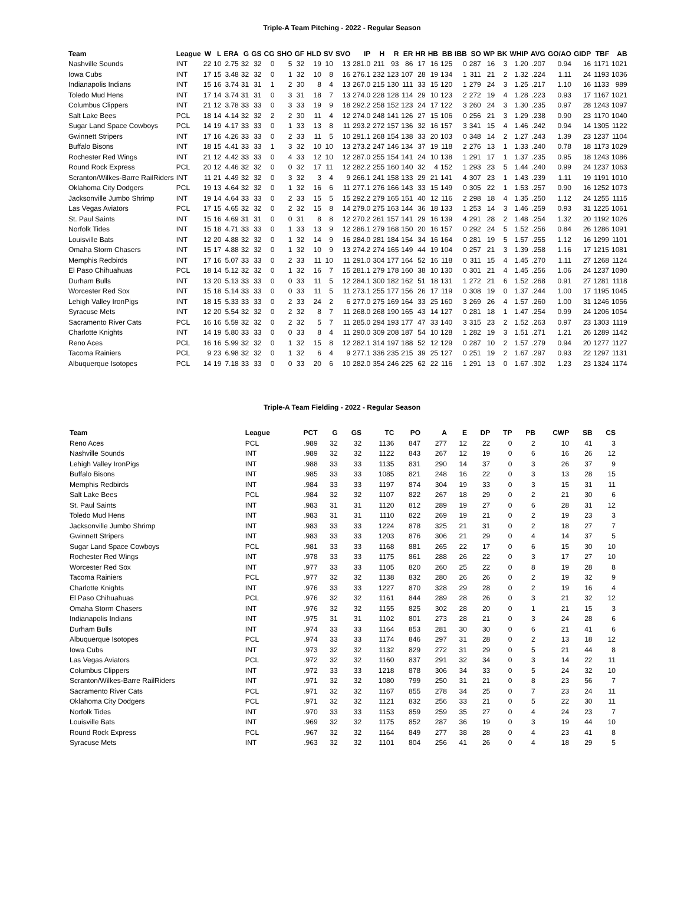Triple-A Team Pitching - 2022 - Regular Season
| Team | League | W | L | ERA | G | GS | CG | SHO | GF | HLD | SV | SVO | IP | H | R | ER | HR | HB | BB | IBB | SO | WP | BK | WHIP | AVG | GO/AO | GIDP | TBF | AB |
| --- | --- | --- | --- | --- | --- | --- | --- | --- | --- | --- | --- | --- | --- | --- | --- | --- | --- | --- | --- | --- | --- | --- | --- | --- | --- | --- | --- | --- | --- |
| Nashville Sounds | INT | 22 | 10 | 2.75 | 32 | 32 | 0 | 5 | 32 | 19 | 10 | 13 | 281.0 | 211 | 93 | 86 | 17 | 16 | 125 | 0 | 287 | 16 | 3 | 1.20 | .207 | 0.94 | 16 | 1171 | 1021 |
| Iowa Cubs | INT | 17 | 15 | 3.48 | 32 | 32 | 0 | 1 | 32 | 10 | 8 | 16 | 276.1 | 232 | 123 | 107 | 28 | 19 | 134 | 1 | 311 | 21 | 2 | 1.32 | .224 | 1.11 | 24 | 1193 | 1036 |
| Indianapolis Indians | INT | 15 | 16 | 3.74 | 31 | 31 | 1 | 2 | 30 | 8 | 4 | 13 | 267.0 | 215 | 130 | 111 | 33 | 15 | 120 | 1 | 279 | 24 | 3 | 1.25 | .217 | 1.10 | 16 | 1133 | 989 |
| Toledo Mud Hens | INT | 17 | 14 | 3.74 | 31 | 31 | 0 | 3 | 31 | 18 | 7 | 13 | 274.0 | 228 | 128 | 114 | 29 | 10 | 123 | 2 | 272 | 19 | 4 | 1.28 | .223 | 0.93 | 17 | 1167 | 1021 |
| Columbus Clippers | INT | 21 | 12 | 3.78 | 33 | 33 | 0 | 3 | 33 | 19 | 9 | 18 | 292.2 | 258 | 152 | 123 | 24 | 17 | 122 | 3 | 260 | 24 | 3 | 1.30 | .235 | 0.97 | 28 | 1243 | 1097 |
| Salt Lake Bees | PCL | 18 | 14 | 4.14 | 32 | 32 | 2 | 2 | 30 | 11 | 4 | 12 | 274.0 | 248 | 141 | 126 | 27 | 15 | 106 | 0 | 256 | 21 | 3 | 1.29 | .238 | 0.90 | 23 | 1170 | 1040 |
| Sugar Land Space Cowboys | PCL | 14 | 19 | 4.17 | 33 | 33 | 0 | 1 | 33 | 13 | 8 | 11 | 293.2 | 272 | 157 | 136 | 32 | 16 | 157 | 3 | 341 | 15 | 4 | 1.46 | .242 | 0.94 | 14 | 1305 | 1122 |
| Gwinnett Stripers | INT | 17 | 16 | 4.26 | 33 | 33 | 0 | 2 | 33 | 11 | 5 | 10 | 291.1 | 268 | 154 | 138 | 33 | 20 | 103 | 0 | 348 | 14 | 2 | 1.27 | .243 | 1.39 | 23 | 1237 | 1104 |
| Buffalo Bisons | INT | 18 | 15 | 4.41 | 33 | 33 | 1 | 3 | 32 | 10 | 10 | 13 | 273.2 | 247 | 146 | 134 | 37 | 19 | 118 | 2 | 276 | 13 | 1 | 1.33 | .240 | 0.78 | 18 | 1173 | 1029 |
| Rochester Red Wings | INT | 21 | 12 | 4.42 | 33 | 33 | 0 | 4 | 33 | 12 | 10 | 12 | 287.0 | 255 | 154 | 141 | 24 | 10 | 138 | 1 | 291 | 17 | 1 | 1.37 | .235 | 0.95 | 18 | 1243 | 1086 |
| Round Rock Express | PCL | 20 | 12 | 4.46 | 32 | 32 | 0 | 0 | 32 | 17 | 11 | 12 | 282.2 | 255 | 160 | 140 | 32 | 4 | 152 | 1 | 293 | 23 | 5 | 1.44 | .240 | 0.99 | 24 | 1237 | 1063 |
| Scranton/Wilkes-Barre RailRiders | INT | 11 | 21 | 4.49 | 32 | 32 | 0 | 3 | 32 | 3 | 4 | 9 | 266.1 | 241 | 158 | 133 | 29 | 21 | 141 | 4 | 307 | 23 | 1 | 1.43 | .239 | 1.11 | 19 | 1191 | 1010 |
| Oklahoma City Dodgers | PCL | 19 | 13 | 4.64 | 32 | 32 | 0 | 1 | 32 | 16 | 6 | 11 | 277.1 | 276 | 166 | 143 | 33 | 15 | 149 | 0 | 305 | 22 | 1 | 1.53 | .257 | 0.90 | 16 | 1252 | 1073 |
| Jacksonville Jumbo Shrimp | INT | 19 | 14 | 4.64 | 33 | 33 | 0 | 2 | 33 | 15 | 5 | 15 | 292.2 | 279 | 165 | 151 | 40 | 12 | 116 | 2 | 298 | 18 | 4 | 1.35 | .250 | 1.12 | 24 | 1255 | 1115 |
| Las Vegas Aviators | PCL | 17 | 15 | 4.65 | 32 | 32 | 0 | 2 | 32 | 15 | 8 | 14 | 279.0 | 275 | 163 | 144 | 36 | 18 | 133 | 1 | 253 | 14 | 3 | 1.46 | .259 | 0.93 | 31 | 1225 | 1061 |
| St. Paul Saints | INT | 15 | 16 | 4.69 | 31 | 31 | 0 | 0 | 31 | 8 | 8 | 12 | 270.2 | 261 | 157 | 141 | 29 | 16 | 139 | 4 | 291 | 28 | 2 | 1.48 | .254 | 1.32 | 20 | 1192 | 1026 |
| Norfolk Tides | INT | 15 | 18 | 4.71 | 33 | 33 | 0 | 1 | 33 | 13 | 9 | 12 | 286.1 | 279 | 168 | 150 | 20 | 16 | 157 | 0 | 292 | 24 | 5 | 1.52 | .256 | 0.84 | 26 | 1286 | 1091 |
| Louisville Bats | INT | 12 | 20 | 4.88 | 32 | 32 | 0 | 1 | 32 | 14 | 9 | 16 | 284.0 | 281 | 184 | 154 | 34 | 16 | 164 | 0 | 281 | 19 | 5 | 1.57 | .255 | 1.12 | 16 | 1299 | 1101 |
| Omaha Storm Chasers | INT | 15 | 17 | 4.88 | 32 | 32 | 0 | 1 | 32 | 10 | 9 | 13 | 274.2 | 274 | 165 | 149 | 44 | 19 | 104 | 0 | 257 | 21 | 3 | 1.39 | .258 | 1.16 | 17 | 1215 | 1081 |
| Memphis Redbirds | INT | 17 | 16 | 5.07 | 33 | 33 | 0 | 2 | 33 | 11 | 10 | 11 | 291.0 | 304 | 177 | 164 | 52 | 16 | 118 | 0 | 311 | 15 | 4 | 1.45 | .270 | 1.11 | 27 | 1268 | 1124 |
| El Paso Chihuahuas | PCL | 18 | 14 | 5.12 | 32 | 32 | 0 | 1 | 32 | 16 | 7 | 15 | 281.1 | 279 | 178 | 160 | 38 | 10 | 130 | 0 | 301 | 21 | 4 | 1.45 | .256 | 1.06 | 24 | 1237 | 1090 |
| Durham Bulls | INT | 13 | 20 | 5.13 | 33 | 33 | 0 | 0 | 33 | 11 | 5 | 12 | 284.1 | 300 | 182 | 162 | 51 | 18 | 131 | 1 | 272 | 21 | 6 | 1.52 | .268 | 0.91 | 27 | 1281 | 1118 |
| Worcester Red Sox | INT | 15 | 18 | 5.14 | 33 | 33 | 0 | 0 | 33 | 11 | 5 | 11 | 273.1 | 255 | 177 | 156 | 26 | 17 | 119 | 0 | 308 | 19 | 0 | 1.37 | .244 | 1.00 | 17 | 1195 | 1045 |
| Lehigh Valley IronPigs | INT | 18 | 15 | 5.33 | 33 | 33 | 0 | 2 | 33 | 24 | 2 | 6 | 277.0 | 275 | 169 | 164 | 33 | 25 | 160 | 3 | 269 | 26 | 4 | 1.57 | .260 | 1.00 | 31 | 1246 | 1056 |
| Syracuse Mets | INT | 12 | 20 | 5.54 | 32 | 32 | 0 | 2 | 32 | 8 | 7 | 11 | 268.0 | 268 | 190 | 165 | 43 | 14 | 127 | 0 | 281 | 18 | 1 | 1.47 | .254 | 0.99 | 24 | 1206 | 1054 |
| Sacramento River Cats | PCL | 16 | 16 | 5.59 | 32 | 32 | 0 | 2 | 32 | 5 | 7 | 11 | 285.0 | 294 | 193 | 177 | 47 | 33 | 140 | 3 | 315 | 23 | 2 | 1.52 | .263 | 0.97 | 23 | 1303 | 1119 |
| Charlotte Knights | INT | 14 | 19 | 5.80 | 33 | 33 | 0 | 0 | 33 | 8 | 4 | 11 | 290.0 | 309 | 208 | 187 | 54 | 10 | 128 | 1 | 282 | 19 | 3 | 1.51 | .271 | 1.21 | 26 | 1289 | 1142 |
| Reno Aces | PCL | 16 | 16 | 5.99 | 32 | 32 | 0 | 1 | 32 | 15 | 8 | 12 | 282.1 | 314 | 197 | 188 | 52 | 12 | 129 | 0 | 287 | 10 | 2 | 1.57 | .279 | 0.94 | 20 | 1277 | 1127 |
| Tacoma Rainiers | PCL | 9 | 23 | 6.98 | 32 | 32 | 0 | 1 | 32 | 6 | 4 | 9 | 277.1 | 336 | 235 | 215 | 39 | 25 | 127 | 0 | 251 | 19 | 2 | 1.67 | .297 | 0.93 | 22 | 1297 | 1131 |
| Albuquerque Isotopes | PCL | 14 | 19 | 7.18 | 33 | 33 | 0 | 0 | 33 | 20 | 6 | 10 | 282.0 | 354 | 246 | 225 | 62 | 22 | 116 | 1 | 291 | 13 | 0 | 1.67 | .302 | 1.23 | 23 | 1324 | 1174 |
Triple-A Team Fielding - 2022 - Regular Season
| Team | League | PCT | G | GS | TC | PO | A | E | DP | TP | PB | CWP | SB | CS |
| --- | --- | --- | --- | --- | --- | --- | --- | --- | --- | --- | --- | --- | --- | --- |
| Reno Aces | PCL | .989 | 32 | 32 | 1136 | 847 | 277 | 12 | 22 | 0 | 2 | 10 | 41 | 3 |
| Nashville Sounds | INT | .989 | 32 | 32 | 1122 | 843 | 267 | 12 | 19 | 0 | 6 | 16 | 26 | 12 |
| Lehigh Valley IronPigs | INT | .988 | 33 | 33 | 1135 | 831 | 290 | 14 | 37 | 0 | 3 | 26 | 37 | 9 |
| Buffalo Bisons | INT | .985 | 33 | 33 | 1085 | 821 | 248 | 16 | 22 | 0 | 3 | 13 | 28 | 15 |
| Memphis Redbirds | INT | .984 | 33 | 33 | 1197 | 874 | 304 | 19 | 33 | 0 | 3 | 15 | 31 | 11 |
| Salt Lake Bees | PCL | .984 | 32 | 32 | 1107 | 822 | 267 | 18 | 29 | 0 | 2 | 21 | 30 | 6 |
| St. Paul Saints | INT | .983 | 31 | 31 | 1120 | 812 | 289 | 19 | 27 | 0 | 6 | 28 | 31 | 12 |
| Toledo Mud Hens | INT | .983 | 31 | 31 | 1110 | 822 | 269 | 19 | 21 | 0 | 2 | 19 | 23 | 3 |
| Jacksonville Jumbo Shrimp | INT | .983 | 33 | 33 | 1224 | 878 | 325 | 21 | 31 | 0 | 2 | 18 | 27 | 7 |
| Gwinnett Stripers | INT | .983 | 33 | 33 | 1203 | 876 | 306 | 21 | 29 | 0 | 4 | 14 | 37 | 5 |
| Sugar Land Space Cowboys | PCL | .981 | 33 | 33 | 1168 | 881 | 265 | 22 | 17 | 0 | 6 | 15 | 30 | 10 |
| Rochester Red Wings | INT | .978 | 33 | 33 | 1175 | 861 | 288 | 26 | 22 | 0 | 3 | 17 | 27 | 10 |
| Worcester Red Sox | INT | .977 | 33 | 33 | 1105 | 820 | 260 | 25 | 22 | 0 | 8 | 19 | 28 | 8 |
| Tacoma Rainiers | PCL | .977 | 32 | 32 | 1138 | 832 | 280 | 26 | 26 | 0 | 2 | 19 | 32 | 9 |
| Charlotte Knights | INT | .976 | 33 | 33 | 1227 | 870 | 328 | 29 | 28 | 0 | 2 | 19 | 16 | 4 |
| El Paso Chihuahuas | PCL | .976 | 32 | 32 | 1161 | 844 | 289 | 28 | 26 | 0 | 3 | 21 | 32 | 12 |
| Omaha Storm Chasers | INT | .976 | 32 | 32 | 1155 | 825 | 302 | 28 | 20 | 0 | 1 | 21 | 15 | 3 |
| Indianapolis Indians | INT | .975 | 31 | 31 | 1102 | 801 | 273 | 28 | 21 | 0 | 3 | 24 | 28 | 6 |
| Durham Bulls | INT | .974 | 33 | 33 | 1164 | 853 | 281 | 30 | 30 | 0 | 6 | 21 | 41 | 6 |
| Albuquerque Isotopes | PCL | .974 | 33 | 33 | 1174 | 846 | 297 | 31 | 28 | 0 | 2 | 13 | 18 | 12 |
| Iowa Cubs | INT | .973 | 32 | 32 | 1132 | 829 | 272 | 31 | 29 | 0 | 5 | 21 | 44 | 8 |
| Las Vegas Aviators | PCL | .972 | 32 | 32 | 1160 | 837 | 291 | 32 | 34 | 0 | 3 | 14 | 22 | 11 |
| Columbus Clippers | INT | .972 | 33 | 33 | 1218 | 878 | 306 | 34 | 33 | 0 | 5 | 24 | 32 | 10 |
| Scranton/Wilkes-Barre RailRiders | INT | .971 | 32 | 32 | 1080 | 799 | 250 | 31 | 21 | 0 | 8 | 23 | 56 | 7 |
| Sacramento River Cats | PCL | .971 | 32 | 32 | 1167 | 855 | 278 | 34 | 25 | 0 | 7 | 23 | 24 | 11 |
| Oklahoma City Dodgers | PCL | .971 | 32 | 32 | 1121 | 832 | 256 | 33 | 21 | 0 | 5 | 22 | 30 | 11 |
| Norfolk Tides | INT | .970 | 33 | 33 | 1153 | 859 | 259 | 35 | 27 | 0 | 4 | 24 | 23 | 7 |
| Louisville Bats | INT | .969 | 32 | 32 | 1175 | 852 | 287 | 36 | 19 | 0 | 3 | 19 | 44 | 10 |
| Round Rock Express | PCL | .967 | 32 | 32 | 1164 | 849 | 277 | 38 | 28 | 0 | 4 | 23 | 41 | 8 |
| Syracuse Mets | INT | .963 | 32 | 32 | 1101 | 804 | 256 | 41 | 26 | 0 | 4 | 18 | 29 | 5 |